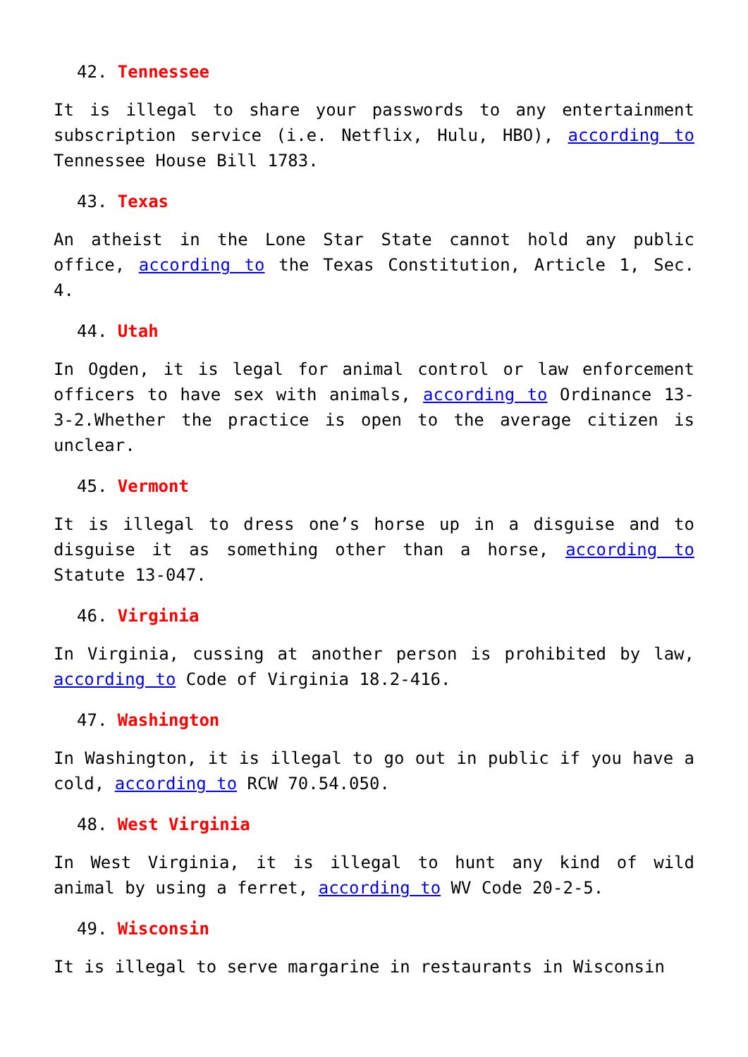42. Tennessee
It is illegal to share your passwords to any entertainment subscription service (i.e. Netflix, Hulu, HBO), according to Tennessee House Bill 1783.
43. Texas
An atheist in the Lone Star State cannot hold any public office, according to the Texas Constitution, Article 1, Sec. 4.
44. Utah
In Ogden, it is legal for animal control or law enforcement officers to have sex with animals, according to Ordinance 13-3-2.Whether the practice is open to the average citizen is unclear.
45. Vermont
It is illegal to dress one’s horse up in a disguise and to disguise it as something other than a horse, according to Statute 13-047.
46. Virginia
In Virginia, cussing at another person is prohibited by law, according to Code of Virginia 18.2-416.
47. Washington
In Washington, it is illegal to go out in public if you have a cold, according to RCW 70.54.050.
48. West Virginia
In West Virginia, it is illegal to hunt any kind of wild animal by using a ferret, according to WV Code 20-2-5.
49. Wisconsin
It is illegal to serve margarine in restaurants in Wisconsin